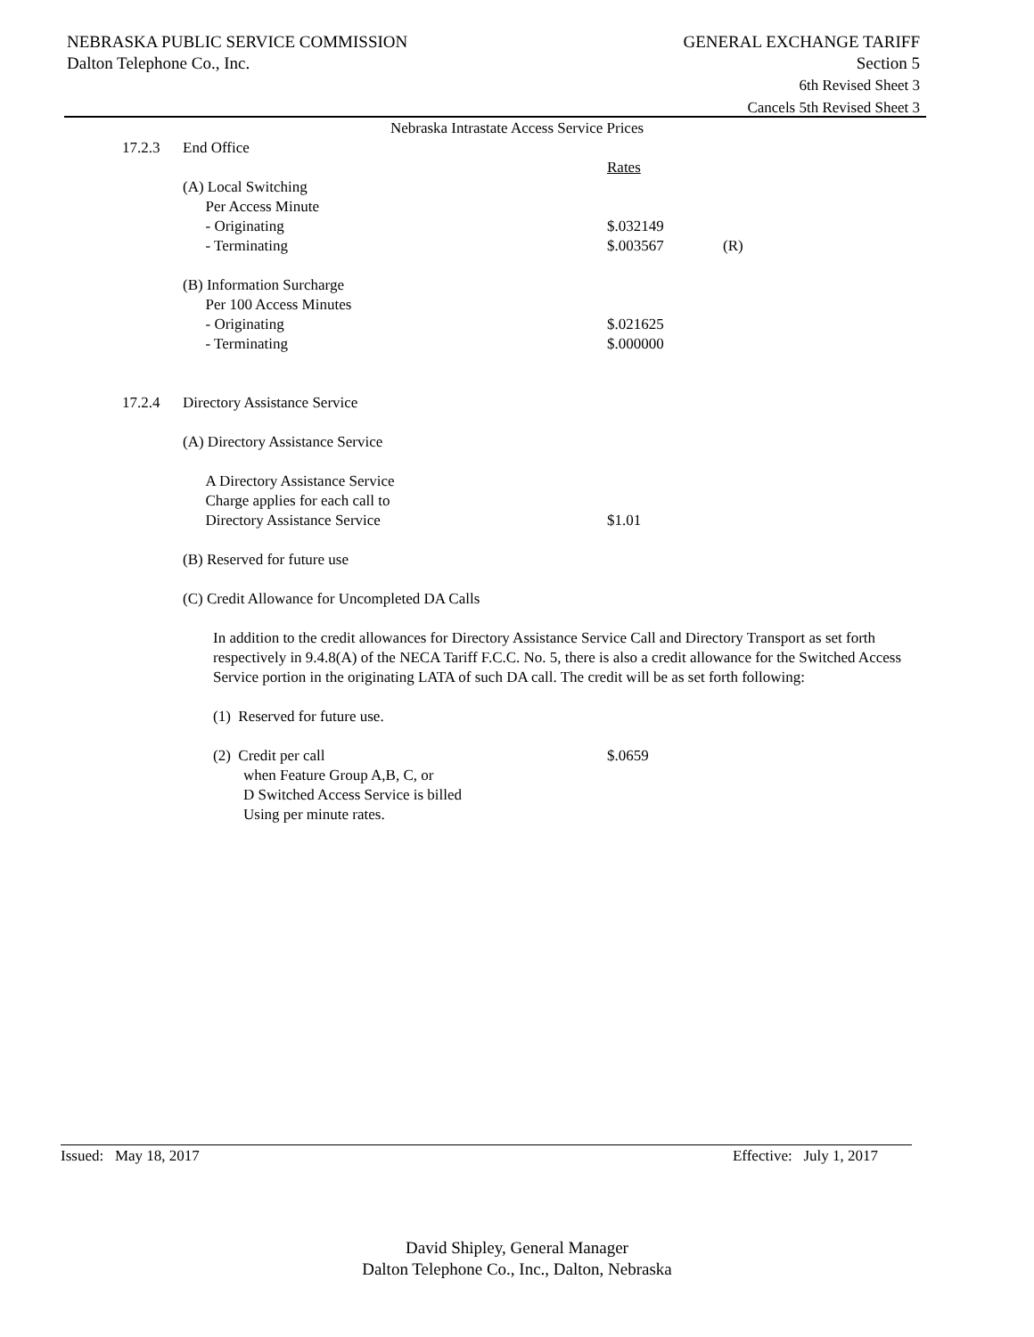NEBRASKA PUBLIC SERVICE COMMISSION GENERAL EXCHANGE TARIFF
Dalton Telephone Co., Inc. Section 5
6th Revised Sheet 3
Cancels 5th Revised Sheet 3
Nebraska Intrastate Access Service Prices
17.2.3 End Office
Rates
(A) Local Switching
Per Access Minute
- Originating $.032149
- Terminating $.003567 (R)
(B) Information Surcharge
Per 100 Access Minutes
- Originating $.021625
- Terminating $.000000
17.2.4 Directory Assistance Service
(A) Directory Assistance Service
A Directory Assistance Service
Charge applies for each call to
Directory Assistance Service $1.01
(B) Reserved for future use
(C) Credit Allowance for Uncompleted DA Calls
In addition to the credit allowances for Directory Assistance Service Call and Directory Transport as set forth respectively in 9.4.8(A) of the NECA Tariff F.C.C. No. 5, there is also a credit allowance for the Switched Access Service portion in the originating LATA of such DA call. The credit will be as set forth following:
(1) Reserved for future use.
(2) Credit per call $.0659
when Feature Group A,B, C, or
D Switched Access Service is billed
Using per minute rates.
Issued: May 18, 2017 Effective: July 1, 2017
David Shipley, General Manager
Dalton Telephone Co., Inc., Dalton, Nebraska